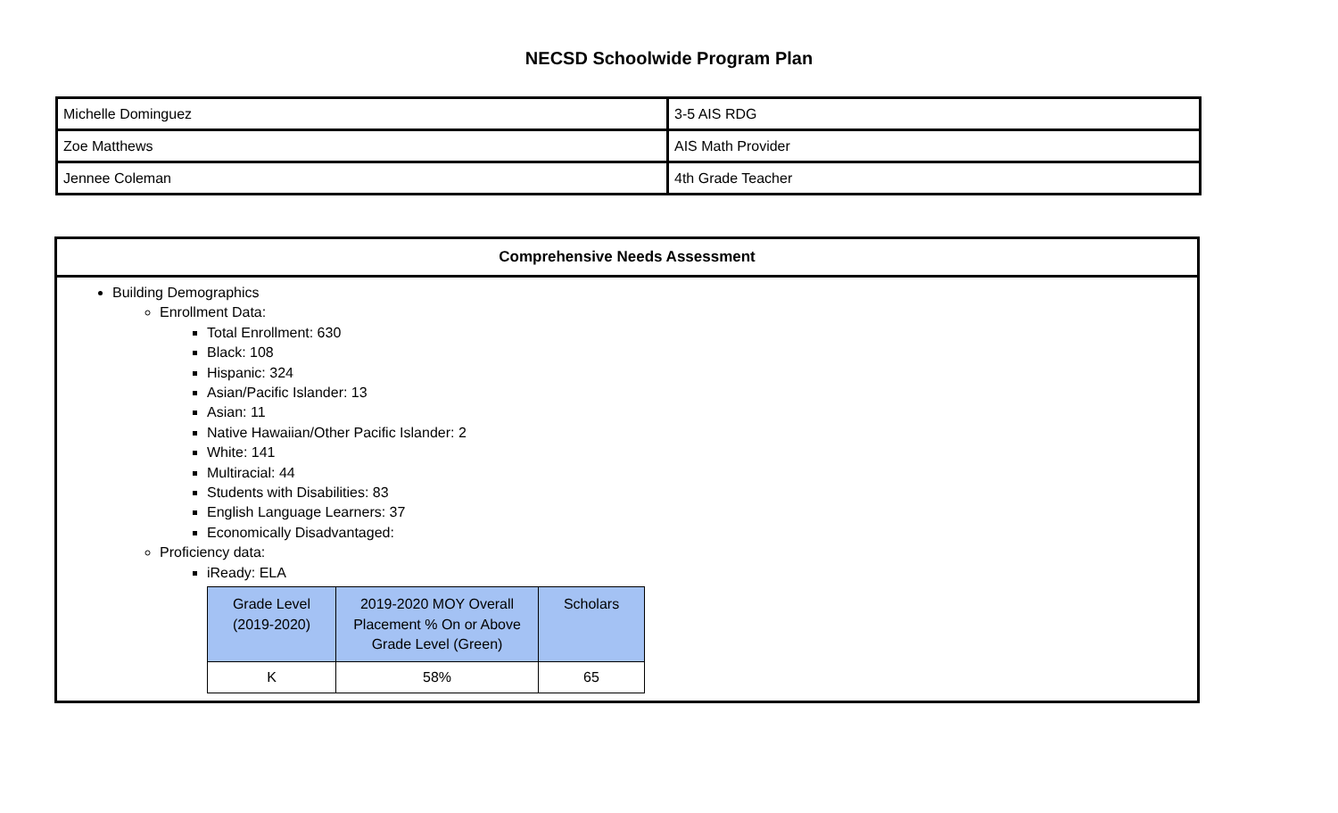NECSD Schoolwide Program Plan
| Michelle Dominguez | 3-5 AIS RDG |
| Zoe Matthews | AIS Math Provider |
| Jennee Coleman | 4th Grade Teacher |
| Comprehensive Needs Assessment |
| --- |
| Building Demographics Enrollment Data: Total Enrollment: 630 Black: 108 Hispanic: 324 Asian/Pacific Islander: 13 Asian: 11 Native Hawaiian/Other Pacific Islander: 2 White: 141 Multiracial: 44 Students with Disabilities: 83 English Language Learners: 37 Economically Disadvantaged: Proficiency data: iReady: ELA / Grade Level (2019-2020) / 2019-2020 MOY Overall Placement % On or Above Grade Level (Green) / Scholars / / --- / --- / --- / / K / 58% / 65 / |